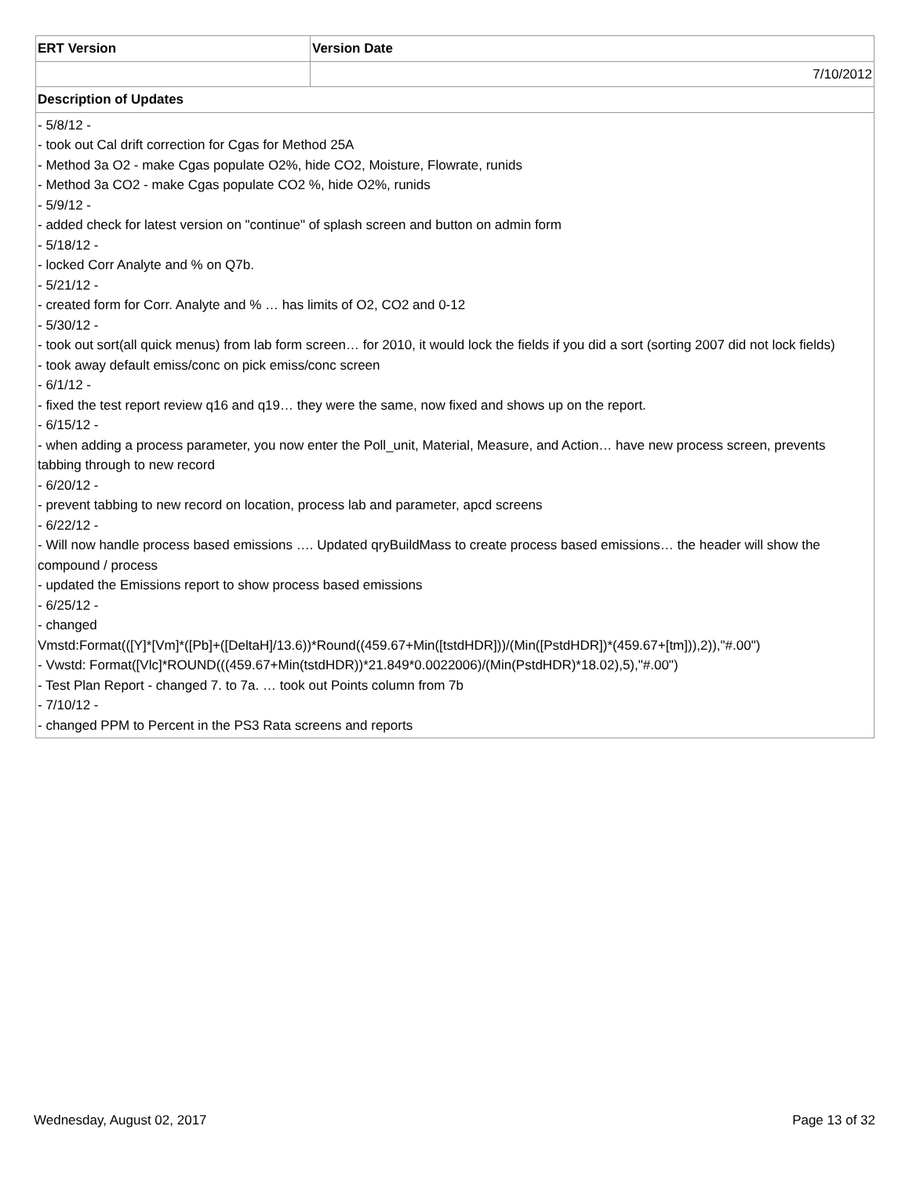| ERT Version | Version Date |
| --- | --- |
| | 7/10/2012 |
| Description of Updates | |
| - 5/8/12 - - took out Cal drift correction for Cgas for Method 25A - Method 3a O2 - make Cgas populate O2%, hide CO2, Moisture, Flowrate, runids - Method 3a CO2 - make Cgas populate CO2 %, hide O2%, runids - 5/9/12 - - added check for latest version on "continue" of splash screen and button on admin form - 5/18/12 - - locked Corr Analyte and % on Q7b. - 5/21/12 - - created form for Corr. Analyte and % … has limits of O2, CO2 and 0-12 - 5/30/12 - - took out sort(all quick menus) from lab form screen… for 2010, it would lock the fields if you did a sort (sorting 2007 did not lock fields) - took away default emiss/conc on pick emiss/conc screen - 6/1/12 - - fixed the test report review q16 and q19… they were the same, now fixed and shows up on the report. - 6/15/12 - - when adding a process parameter, you now enter the Poll_unit, Material, Measure, and Action… have new process screen, prevents tabbing through to new record - 6/20/12 - - prevent tabbing to new record on location, process lab and parameter, apcd screens - 6/22/12 - - Will now handle process based emissions …. Updated qryBuildMass to create process based emissions… the header will show the compound / process - updated the Emissions report to show process based emissions - 6/25/12 - - changed Vmstd:Format(([Y]*[Vm]*([Pb]+([DeltaH]/13.6))*Round((459.67+Min([tstdHDR]))/(Min([PstdHDR])*(459.67+[tm])),2)),"#.00") - Vwstd: Format([Vlc]*ROUND(((459.67+Min(tstdHDR))*21.849*0.0022006)/(Min(PstdHDR)*18.02),5),"#.00") - Test Plan Report - changed 7. to 7a. … took out Points column from 7b - 7/10/12 - - changed PPM to Percent in the PS3 Rata screens and reports | |
Wednesday, August 02, 2017 Page 13 of 32